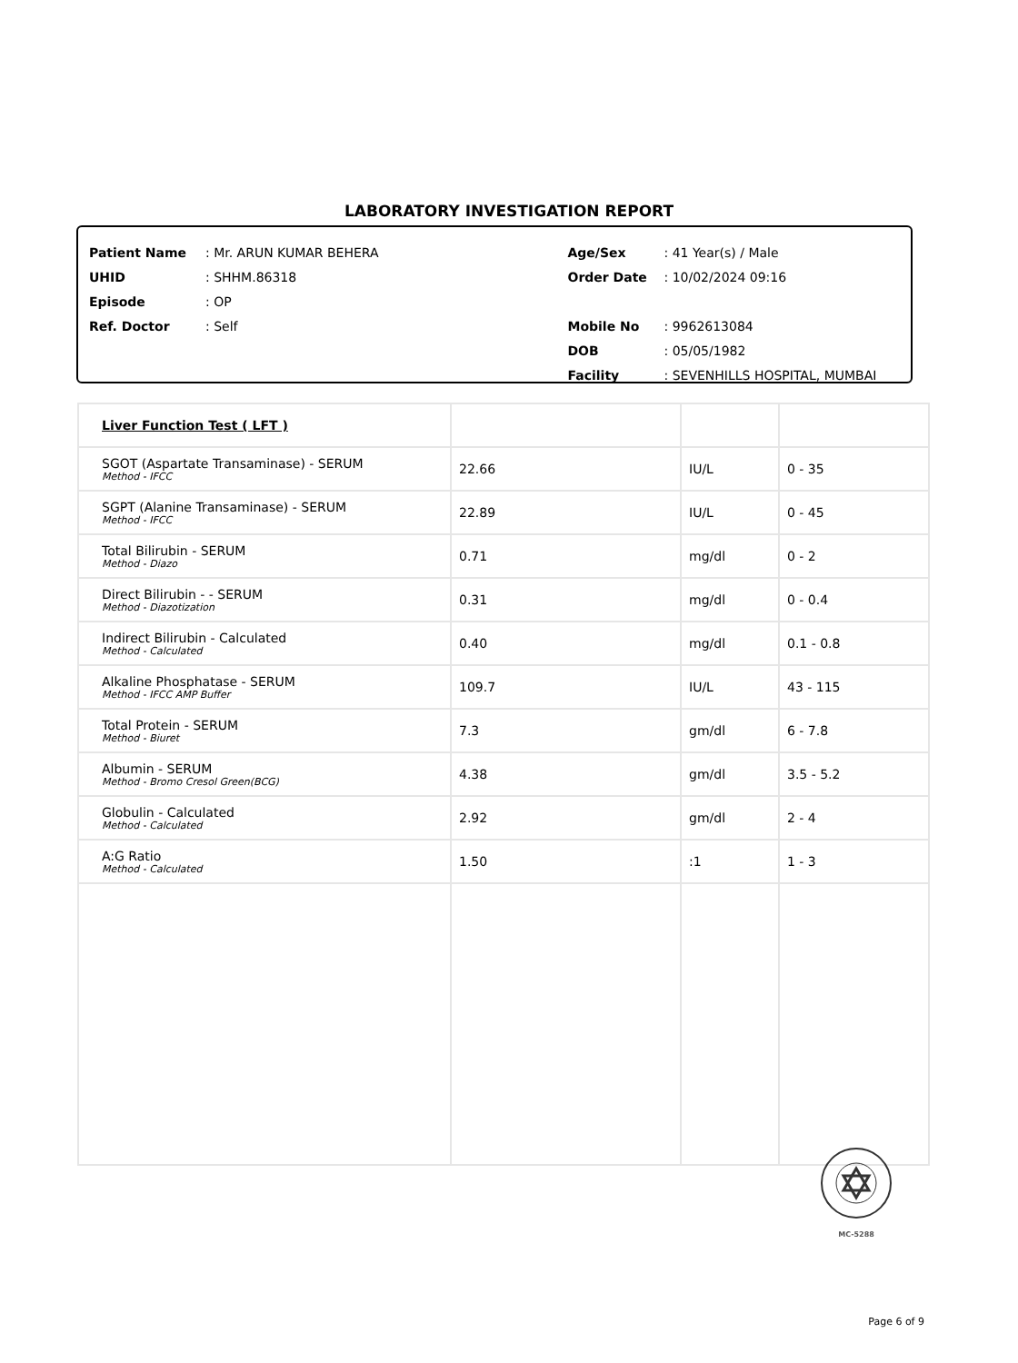LABORATORY INVESTIGATION REPORT
Patient Name: Mr. ARUN KUMAR BEHERA
UHID: SHHM.86318
Episode: OP
Ref. Doctor: Self
Age/Sex: 41 Year(s) / Male
Order Date: 10/02/2024 09:16
Mobile No: 9962613084
DOB: 05/05/1982
Facility: SEVENHILLS HOSPITAL, MUMBAI
| Liver Function Test ( LFT ) | | | |
| SGOT (Aspartate Transaminase) - SERUM Method - IFCC | 22.66 | IU/L | 0 - 35 |
| SGPT (Alanine Transaminase) - SERUM Method - IFCC | 22.89 | IU/L | 0 - 45 |
| Total Bilirubin - SERUM Method - Diazo | 0.71 | mg/dl | 0 - 2 |
| Direct Bilirubin - - SERUM Method - Diazotization | 0.31 | mg/dl | 0 - 0.4 |
| Indirect Bilirubin - Calculated Method - Calculated | 0.40 | mg/dl | 0.1 - 0.8 |
| Alkaline Phosphatase - SERUM Method - IFCC AMP Buffer | 109.7 | IU/L | 43 - 115 |
| Total Protein - SERUM Method - Biuret | 7.3 | gm/dl | 6 - 7.8 |
| Albumin - SERUM Method - Bromo Cresol Green(BCG) | 4.38 | gm/dl | 3.5 - 5.2 |
| Globulin - Calculated Method - Calculated | 2.92 | gm/dl | 2 - 4 |
| A:G Ratio Method - Calculated | 1.50 | :1 | 1 - 3 |
MC-5288
Page 6 of 9